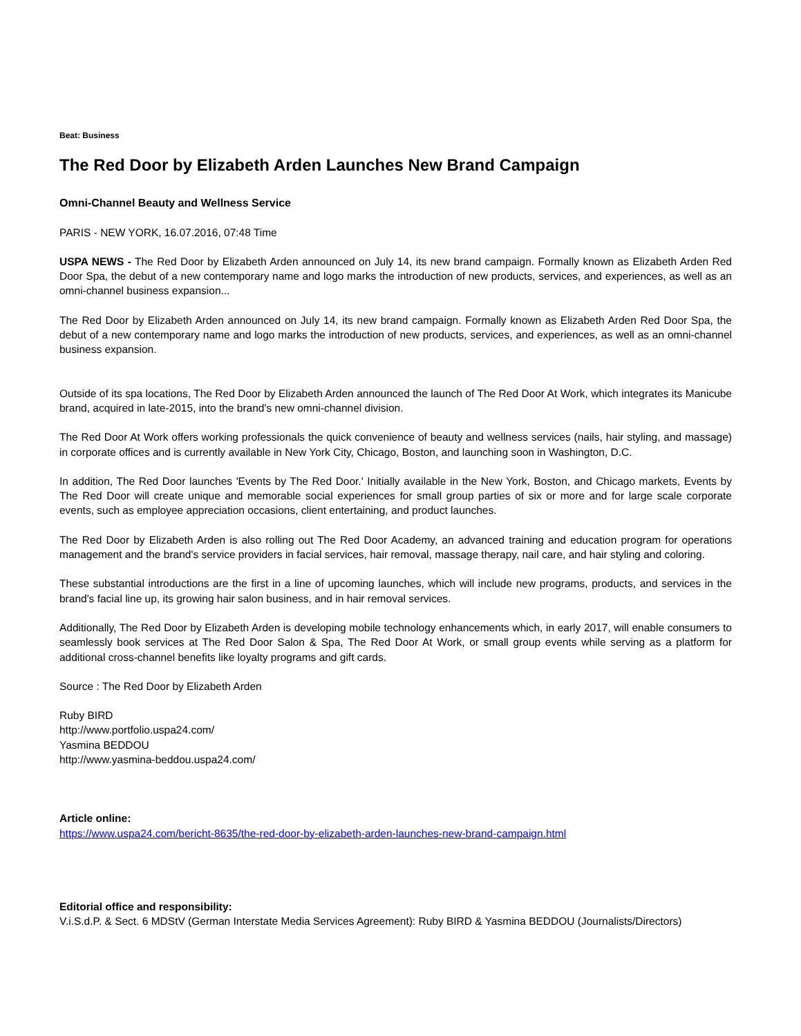Beat: Business
The Red Door by Elizabeth Arden Launches New Brand Campaign
Omni-Channel Beauty and Wellness Service
PARIS - NEW YORK, 16.07.2016, 07:48 Time
USPA NEWS - The Red Door by Elizabeth Arden announced on July 14, its new brand campaign. Formally known as Elizabeth Arden Red Door Spa, the debut of a new contemporary name and logo marks the introduction of new products, services, and experiences, as well as an omni-channel business expansion...
The Red Door by Elizabeth Arden announced on July 14, its new brand campaign. Formally known as Elizabeth Arden Red Door Spa, the debut of a new contemporary name and logo marks the introduction of new products, services, and experiences, as well as an omni-channel business expansion.
Outside of its spa locations, The Red Door by Elizabeth Arden announced the launch of The Red Door At Work, which integrates its Manicube brand, acquired in late-2015, into the brand's new omni-channel division.
The Red Door At Work offers working professionals the quick convenience of beauty and wellness services (nails, hair styling, and massage) in corporate offices and is currently available in New York City, Chicago, Boston, and launching soon in Washington, D.C.
In addition, The Red Door launches 'Events by The Red Door.' Initially available in the New York, Boston, and Chicago markets, Events by The Red Door will create unique and memorable social experiences for small group parties of six or more and for large scale corporate events, such as employee appreciation occasions, client entertaining, and product launches.
The Red Door by Elizabeth Arden is also rolling out The Red Door Academy, an advanced training and education program for operations management and the brand's service providers in facial services, hair removal, massage therapy, nail care, and hair styling and coloring.
These substantial introductions are the first in a line of upcoming launches, which will include new programs, products, and services in the brand's facial line up, its growing hair salon business, and in hair removal services.
Additionally, The Red Door by Elizabeth Arden is developing mobile technology enhancements which, in early 2017, will enable consumers to seamlessly book services at The Red Door Salon & Spa, The Red Door At Work, or small group events while serving as a platform for additional cross-channel benefits like loyalty programs and gift cards.
Source : The Red Door by Elizabeth Arden
Ruby BIRD
http://www.portfolio.uspa24.com/
Yasmina BEDDOU
http://www.yasmina-beddou.uspa24.com/
Article online:
https://www.uspa24.com/bericht-8635/the-red-door-by-elizabeth-arden-launches-new-brand-campaign.html
Editorial office and responsibility:
V.i.S.d.P. & Sect. 6 MDStV (German Interstate Media Services Agreement): Ruby BIRD & Yasmina BEDDOU (Journalists/Directors)